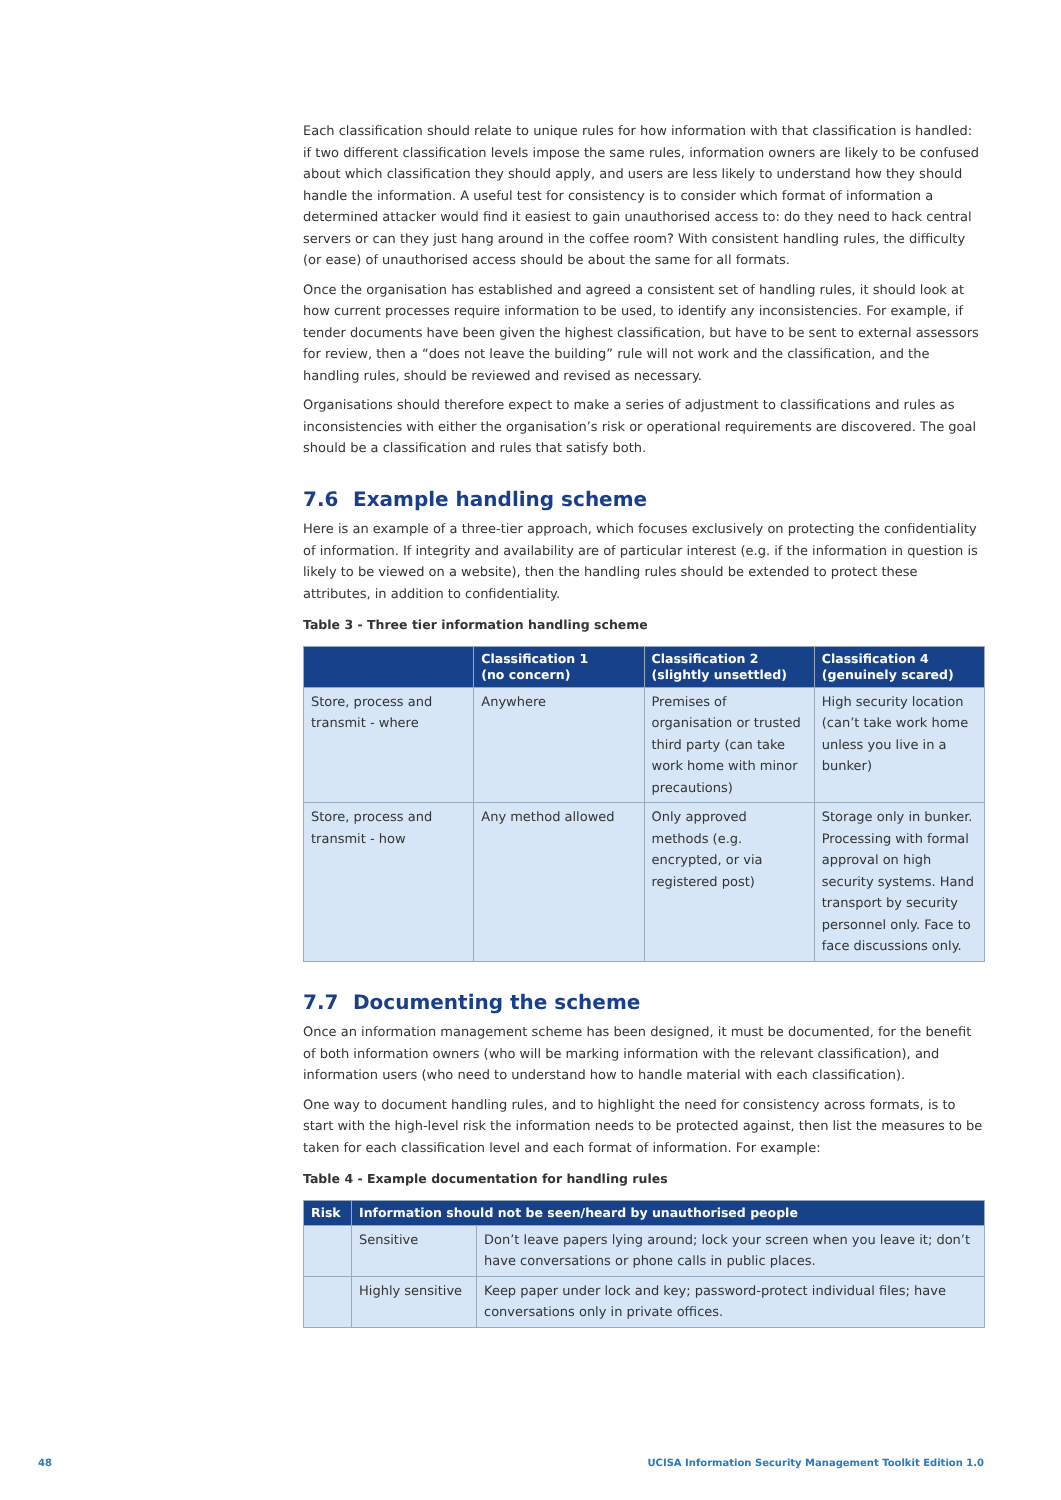Each classification should relate to unique rules for how information with that classification is handled: if two different classification levels impose the same rules, information owners are likely to be confused about which classification they should apply, and users are less likely to understand how they should handle the information. A useful test for consistency is to consider which format of information a determined attacker would find it easiest to gain unauthorised access to: do they need to hack central servers or can they just hang around in the coffee room? With consistent handling rules, the difficulty (or ease) of unauthorised access should be about the same for all formats.
Once the organisation has established and agreed a consistent set of handling rules, it should look at how current processes require information to be used, to identify any inconsistencies. For example, if tender documents have been given the highest classification, but have to be sent to external assessors for review, then a “does not leave the building” rule will not work and the classification, and the handling rules, should be reviewed and revised as necessary.
Organisations should therefore expect to make a series of adjustment to classifications and rules as inconsistencies with either the organisation’s risk or operational requirements are discovered. The goal should be a classification and rules that satisfy both.
7.6 Example handling scheme
Here is an example of a three-tier approach, which focuses exclusively on protecting the confidentiality of information. If integrity and availability are of particular interest (e.g. if the information in question is likely to be viewed on a website), then the handling rules should be extended to protect these attributes, in addition to confidentiality.
Table 3 - Three tier information handling scheme
| | Classification 1 (no concern) | Classification 2 (slightly unsettled) | Classification 4 (genuinely scared) |
| --- | --- | --- | --- |
| Store, process and transmit - where | Anywhere | Premises of organisation or trusted third party (can take work home with minor precautions) | High security location (can’t take work home unless you live in a bunker) |
| Store, process and transmit - how | Any method allowed | Only approved methods (e.g. encrypted, or via registered post) | Storage only in bunker. Processing with formal approval on high security systems. Hand transport by security personnel only. Face to face discussions only. |
7.7 Documenting the scheme
Once an information management scheme has been designed, it must be documented, for the benefit of both information owners (who will be marking information with the relevant classification), and information users (who need to understand how to handle material with each classification).
One way to document handling rules, and to highlight the need for consistency across formats, is to start with the high-level risk the information needs to be protected against, then list the measures to be taken for each classification level and each format of information. For example:
Table 4 - Example documentation for handling rules
| Risk | Information should not be seen/heard by unauthorised people | |
| --- | --- | --- |
| | Sensitive | Don’t leave papers lying around; lock your screen when you leave it; don’t have conversations or phone calls in public places. |
| | Highly sensitive | Keep paper under lock and key; password-protect individual files; have conversations only in private offices. |
48
UCISA Information Security Management Toolkit Edition 1.0